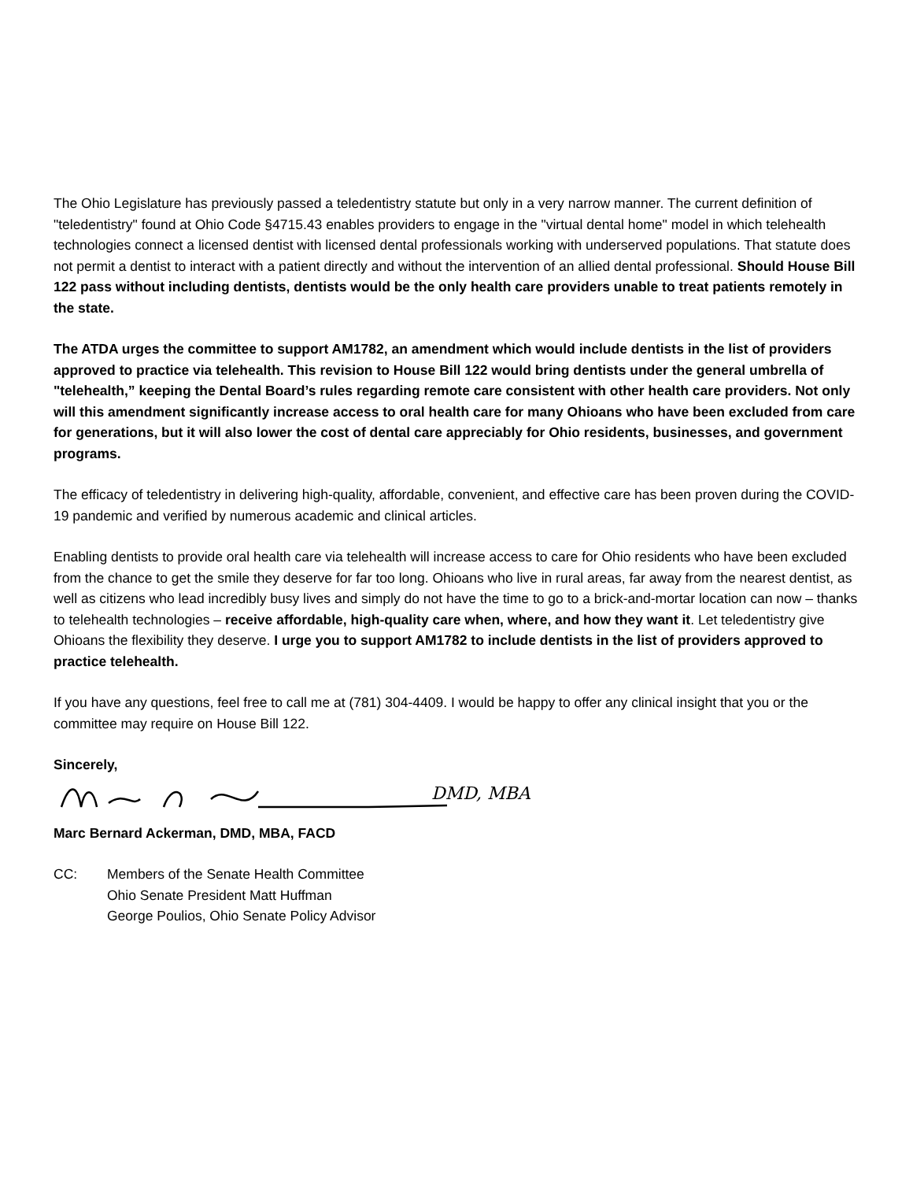The Ohio Legislature has previously passed a teledentistry statute but only in a very narrow manner. The current definition of "teledentistry" found at Ohio Code §4715.43 enables providers to engage in the "virtual dental home" model in which telehealth technologies connect a licensed dentist with licensed dental professionals working with underserved populations. That statute does not permit a dentist to interact with a patient directly and without the intervention of an allied dental professional. Should House Bill 122 pass without including dentists, dentists would be the only health care providers unable to treat patients remotely in the state.
The ATDA urges the committee to support AM1782, an amendment which would include dentists in the list of providers approved to practice via telehealth. This revision to House Bill 122 would bring dentists under the general umbrella of "telehealth,” keeping the Dental Board’s rules regarding remote care consistent with other health care providers. Not only will this amendment significantly increase access to oral health care for many Ohioans who have been excluded from care for generations, but it will also lower the cost of dental care appreciably for Ohio residents, businesses, and government programs.
The efficacy of teledentistry in delivering high-quality, affordable, convenient, and effective care has been proven during the COVID-19 pandemic and verified by numerous academic and clinical articles.
Enabling dentists to provide oral health care via telehealth will increase access to care for Ohio residents who have been excluded from the chance to get the smile they deserve for far too long. Ohioans who live in rural areas, far away from the nearest dentist, as well as citizens who lead incredibly busy lives and simply do not have the time to go to a brick-and-mortar location can now – thanks to telehealth technologies – receive affordable, high-quality care when, where, and how they want it. Let teledentistry give Ohioans the flexibility they deserve. I urge you to support AM1782 to include dentists in the list of providers approved to practice telehealth.
If you have any questions, feel free to call me at (781) 304-4409. I would be happy to offer any clinical insight that you or the committee may require on House Bill 122.
Sincerely,
DMD, MBA
Marc Bernard Ackerman, DMD, MBA, FACD
CC: Members of the Senate Health Committee
Ohio Senate President Matt Huffman
George Poulios, Ohio Senate Policy Advisor